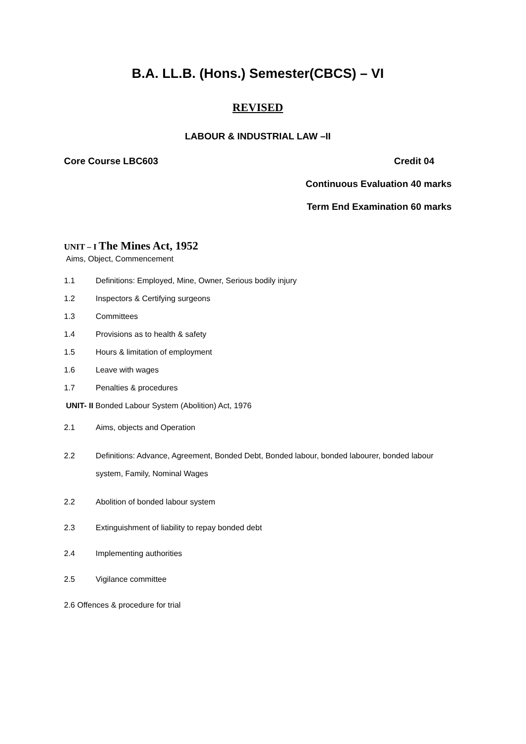B.A. LL.B. (Hons.) Semester(CBCS) – VI
REVISED
LABOUR & INDUSTRIAL LAW –II
Core Course LBC603 Credit 04
Continuous Evaluation 40 marks
Term End Examination 60 marks
UNIT – I The Mines Act, 1952
Aims, Object, Commencement
1.1 Definitions: Employed, Mine, Owner, Serious bodily injury
1.2 Inspectors & Certifying surgeons
1.3 Committees
1.4 Provisions as to health & safety
1.5 Hours & limitation of employment
1.6 Leave with wages
1.7 Penalties & procedures
UNIT- II Bonded Labour System (Abolition) Act, 1976
2.1 Aims, objects and Operation
2.2 Definitions: Advance, Agreement, Bonded Debt, Bonded labour, bonded labourer, bonded labour system, Family, Nominal Wages
2.2 Abolition of bonded labour system
2.3 Extinguishment of liability to repay bonded debt
2.4 Implementing authorities
2.5 Vigilance committee
2.6 Offences & procedure for trial